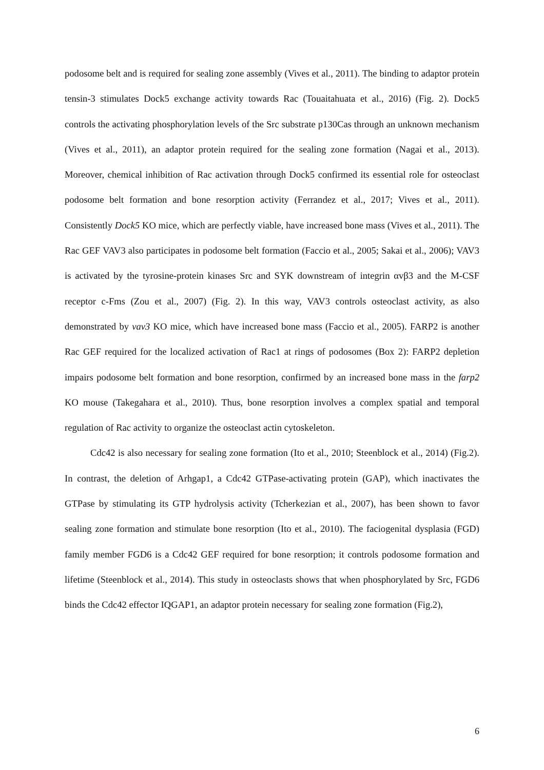podosome belt and is required for sealing zone assembly (Vives et al., 2011). The binding to adaptor protein tensin-3 stimulates Dock5 exchange activity towards Rac (Touaitahuata et al., 2016) (Fig. 2). Dock5 controls the activating phosphorylation levels of the Src substrate p130Cas through an unknown mechanism (Vives et al., 2011), an adaptor protein required for the sealing zone formation (Nagai et al., 2013). Moreover, chemical inhibition of Rac activation through Dock5 confirmed its essential role for osteoclast podosome belt formation and bone resorption activity (Ferrandez et al., 2017; Vives et al., 2011). Consistently Dock5 KO mice, which are perfectly viable, have increased bone mass (Vives et al., 2011). The Rac GEF VAV3 also participates in podosome belt formation (Faccio et al., 2005; Sakai et al., 2006); VAV3 is activated by the tyrosine-protein kinases Src and SYK downstream of integrin αvβ3 and the M-CSF receptor c-Fms (Zou et al., 2007) (Fig. 2). In this way, VAV3 controls osteoclast activity, as also demonstrated by vav3 KO mice, which have increased bone mass (Faccio et al., 2005). FARP2 is another Rac GEF required for the localized activation of Rac1 at rings of podosomes (Box 2): FARP2 depletion impairs podosome belt formation and bone resorption, confirmed by an increased bone mass in the farp2 KO mouse (Takegahara et al., 2010). Thus, bone resorption involves a complex spatial and temporal regulation of Rac activity to organize the osteoclast actin cytoskeleton.
Cdc42 is also necessary for sealing zone formation (Ito et al., 2010; Steenblock et al., 2014) (Fig.2). In contrast, the deletion of Arhgap1, a Cdc42 GTPase-activating protein (GAP), which inactivates the GTPase by stimulating its GTP hydrolysis activity (Tcherkezian et al., 2007), has been shown to favor sealing zone formation and stimulate bone resorption (Ito et al., 2010). The faciogenital dysplasia (FGD) family member FGD6 is a Cdc42 GEF required for bone resorption; it controls podosome formation and lifetime (Steenblock et al., 2014). This study in osteoclasts shows that when phosphorylated by Src, FGD6 binds the Cdc42 effector IQGAP1, an adaptor protein necessary for sealing zone formation (Fig.2),
6